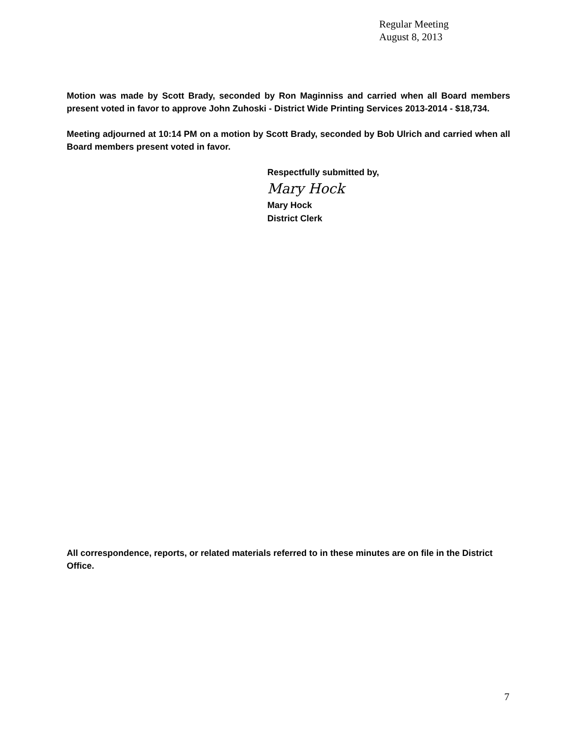Regular Meeting
August 8, 2013
Motion was made by Scott Brady, seconded by Ron Maginniss and carried when all Board members present voted in favor to approve John Zuhoski - District Wide Printing Services 2013-2014 - $18,734.
Meeting adjourned at 10:14 PM on a motion by Scott Brady, seconded by Bob Ulrich and carried when all Board members present voted in favor.
Respectfully submitted by,
Mary Hock
Mary Hock
District Clerk
All correspondence, reports, or related materials referred to in these minutes are on file in the District Office.
7